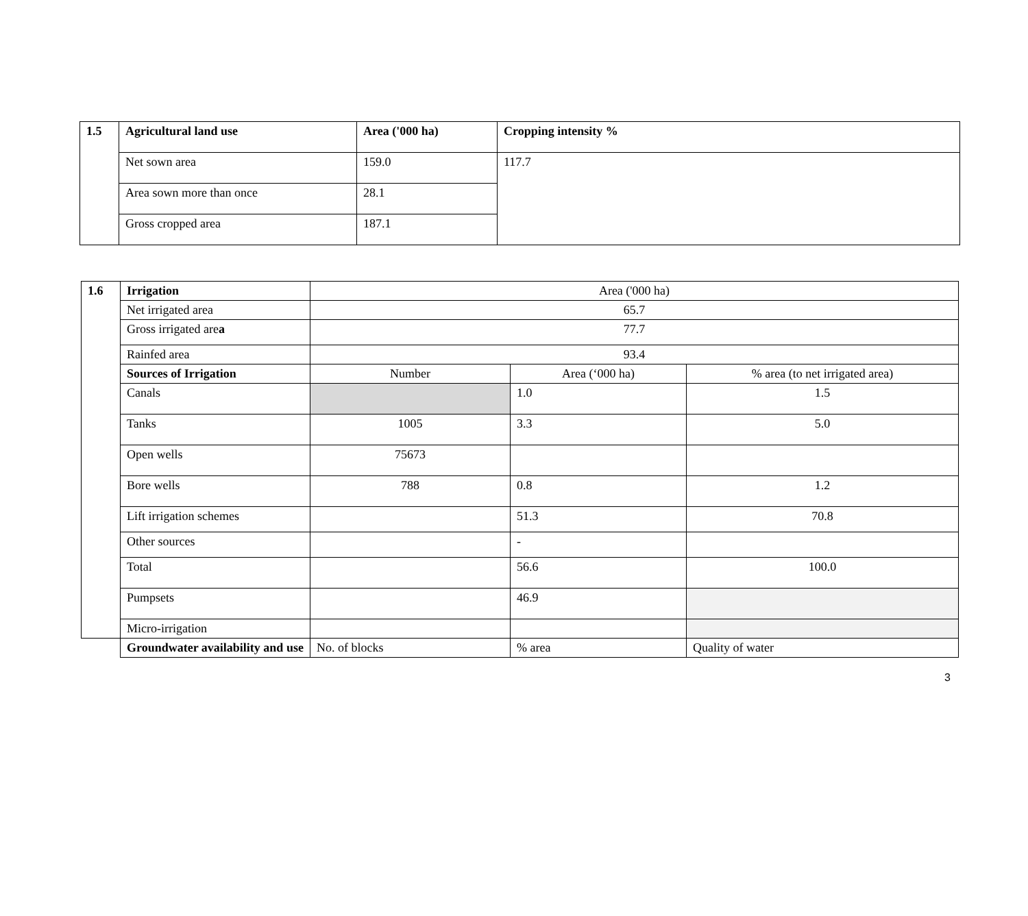| 1.5 | Agricultural land use | Area ('000 ha) | Cropping intensity % |
| --- | --- | --- | --- |
| | Net sown area | 159.0 | 117.7 |
| | Area sown more than once | 28.1 | |
| | Gross cropped area | 187.1 | |
| 1.6 | Irrigation | Area ('000 ha) | | |
| | Net irrigated area | 65.7 | | |
| | Gross irrigated are a | 77.7 | | |
| | Rainfed area | 93.4 | | |
| | Sources of Irrigation | Number | Area (‘000 ha) | % area (to net irrigated area) |
| | Canals | | 1.0 | 1.5 |
| | Tanks | 1005 | 3.3 | 5.0 |
| | Open wells | 75673 | | |
| | Bore wells | 788 | 0.8 | 1.2 |
| | Lift irrigation schemes | | 51.3 | 70.8 |
| | Other sources | | - | |
| | Total | | 56.6 | 100.0 |
| | Pumpsets | | 46.9 | |
| | Micro-irrigation | | | |
| | Groundwater availability and use | No. of blocks | % area | Quality of water |
3